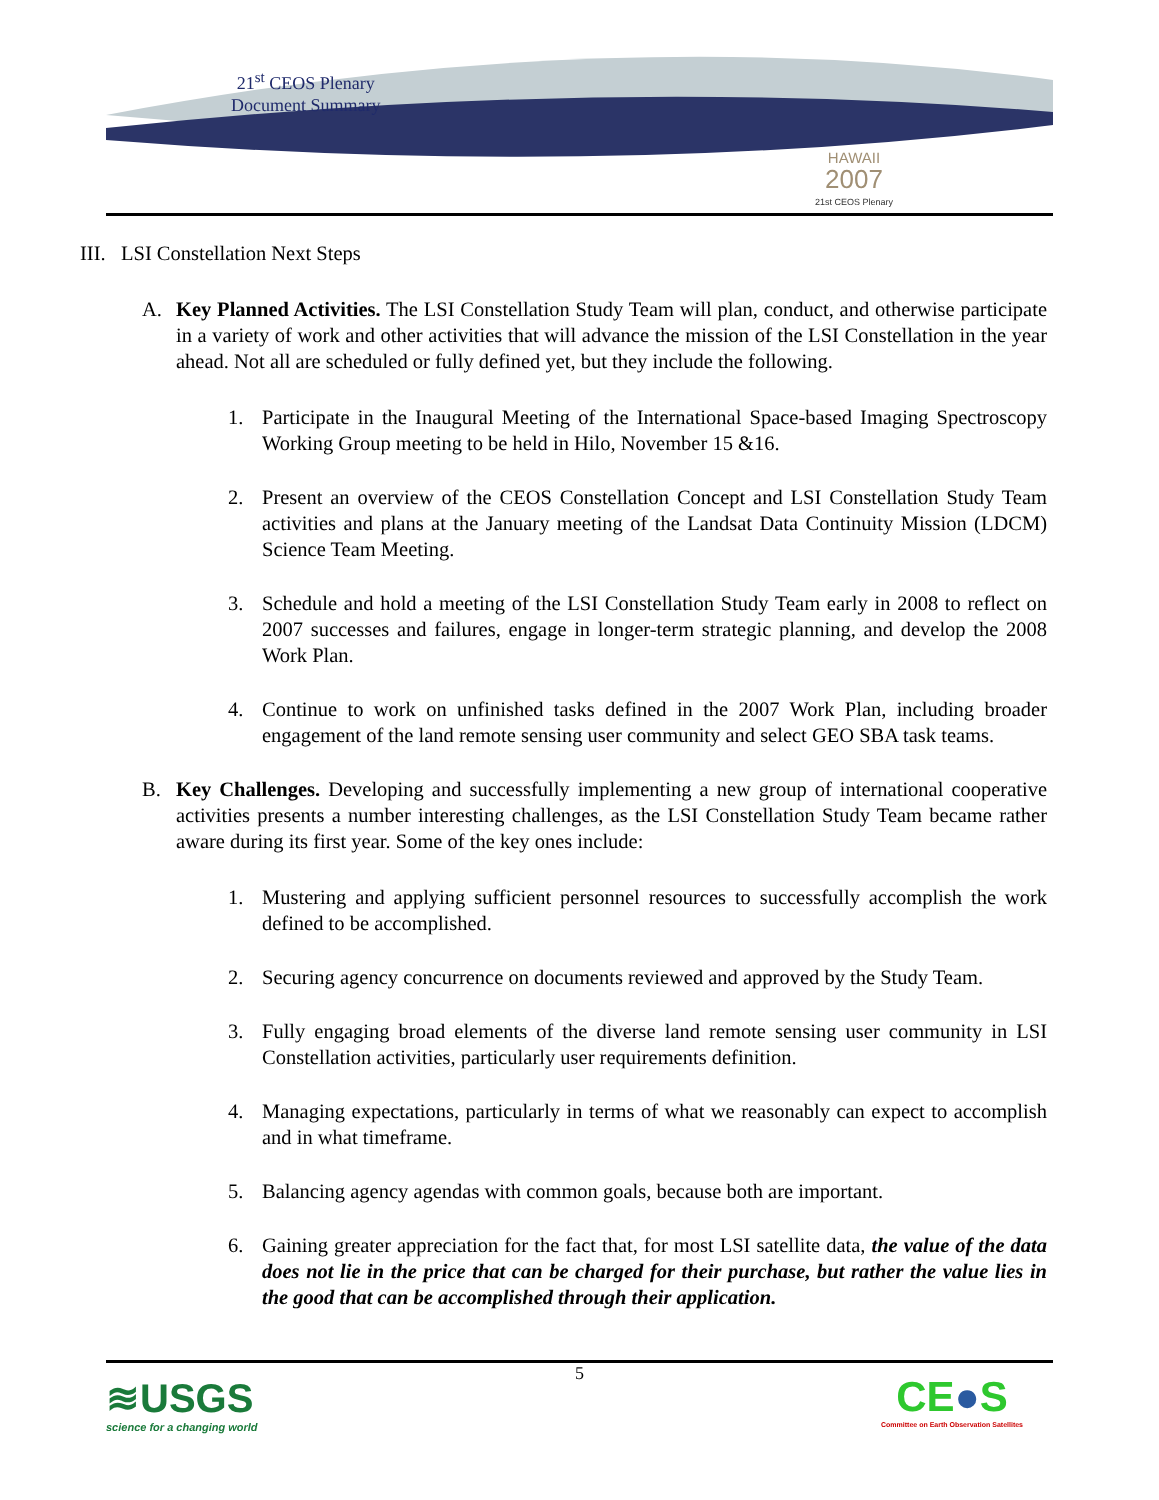21<sup>st</sup> CEOS Plenary
Document Summary
HAWAII
2007
21st CEOS Plenary
III. LSI Constellation Next Steps
A. Key Planned Activities. The LSI Constellation Study Team will plan, conduct, and otherwise participate in a variety of work and other activities that will advance the mission of the LSI Constellation in the year ahead. Not all are scheduled or fully defined yet, but they include the following.
1. Participate in the Inaugural Meeting of the International Space-based Imaging Spectroscopy Working Group meeting to be held in Hilo, November 15 &16.
2. Present an overview of the CEOS Constellation Concept and LSI Constellation Study Team activities and plans at the January meeting of the Landsat Data Continuity Mission (LDCM) Science Team Meeting.
3. Schedule and hold a meeting of the LSI Constellation Study Team early in 2008 to reflect on 2007 successes and failures, engage in longer-term strategic planning, and develop the 2008 Work Plan.
4. Continue to work on unfinished tasks defined in the 2007 Work Plan, including broader engagement of the land remote sensing user community and select GEO SBA task teams.
B. Key Challenges. Developing and successfully implementing a new group of international cooperative activities presents a number interesting challenges, as the LSI Constellation Study Team became rather aware during its first year. Some of the key ones include:
1. Mustering and applying sufficient personnel resources to successfully accomplish the work defined to be accomplished.
2. Securing agency concurrence on documents reviewed and approved by the Study Team.
3. Fully engaging broad elements of the diverse land remote sensing user community in LSI Constellation activities, particularly user requirements definition.
4. Managing expectations, particularly in terms of what we reasonably can expect to accomplish and in what timeframe.
5. Balancing agency agendas with common goals, because both are important.
6. Gaining greater appreciation for the fact that, for most LSI satellite data, the value of the data does not lie in the price that can be charged for their purchase, but rather the value lies in the good that can be accomplished through their application.
5
≋USGS
science for a changing world
CE●S
Committee on Earth Observation Satellites